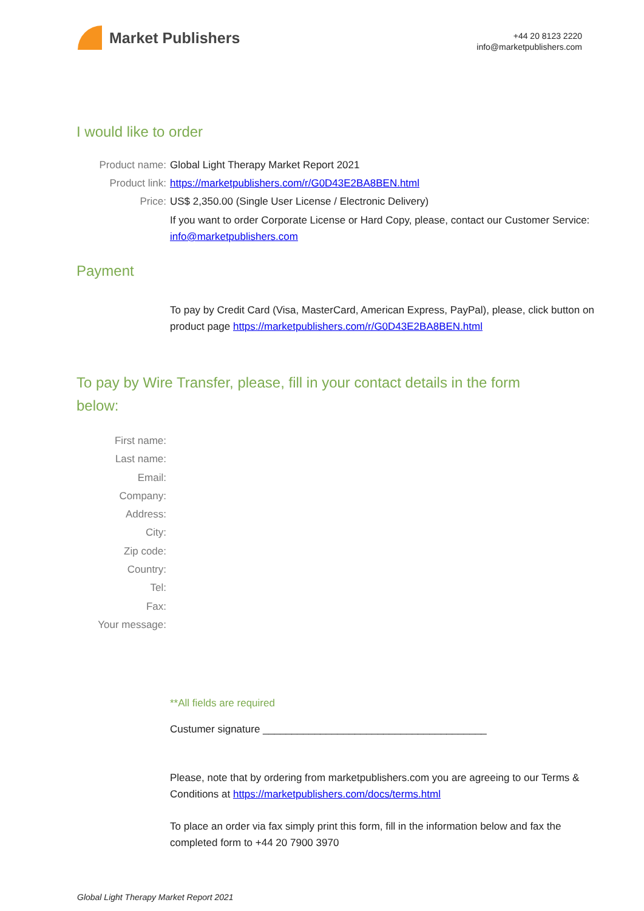Market Publishers
+44 20 8123 2220
info@marketpublishers.com
I would like to order
Product name: Global Light Therapy Market Report 2021
Product link: https://marketpublishers.com/r/G0D43E2BA8BEN.html
Price: US$ 2,350.00 (Single User License / Electronic Delivery)
If you want to order Corporate License or Hard Copy, please, contact our Customer Service:
info@marketpublishers.com
Payment
To pay by Credit Card (Visa, MasterCard, American Express, PayPal), please, click button on product page https://marketpublishers.com/r/G0D43E2BA8BEN.html
To pay by Wire Transfer, please, fill in your contact details in the form below:
First name:
Last name:
Email:
Company:
Address:
City:
Zip code:
Country:
Tel:
Fax:
Your message:
**All fields are required
Custumer signature _______________________________________
Please, note that by ordering from marketpublishers.com you are agreeing to our Terms & Conditions at https://marketpublishers.com/docs/terms.html
To place an order via fax simply print this form, fill in the information below and fax the completed form to +44 20 7900 3970
Global Light Therapy Market Report 2021